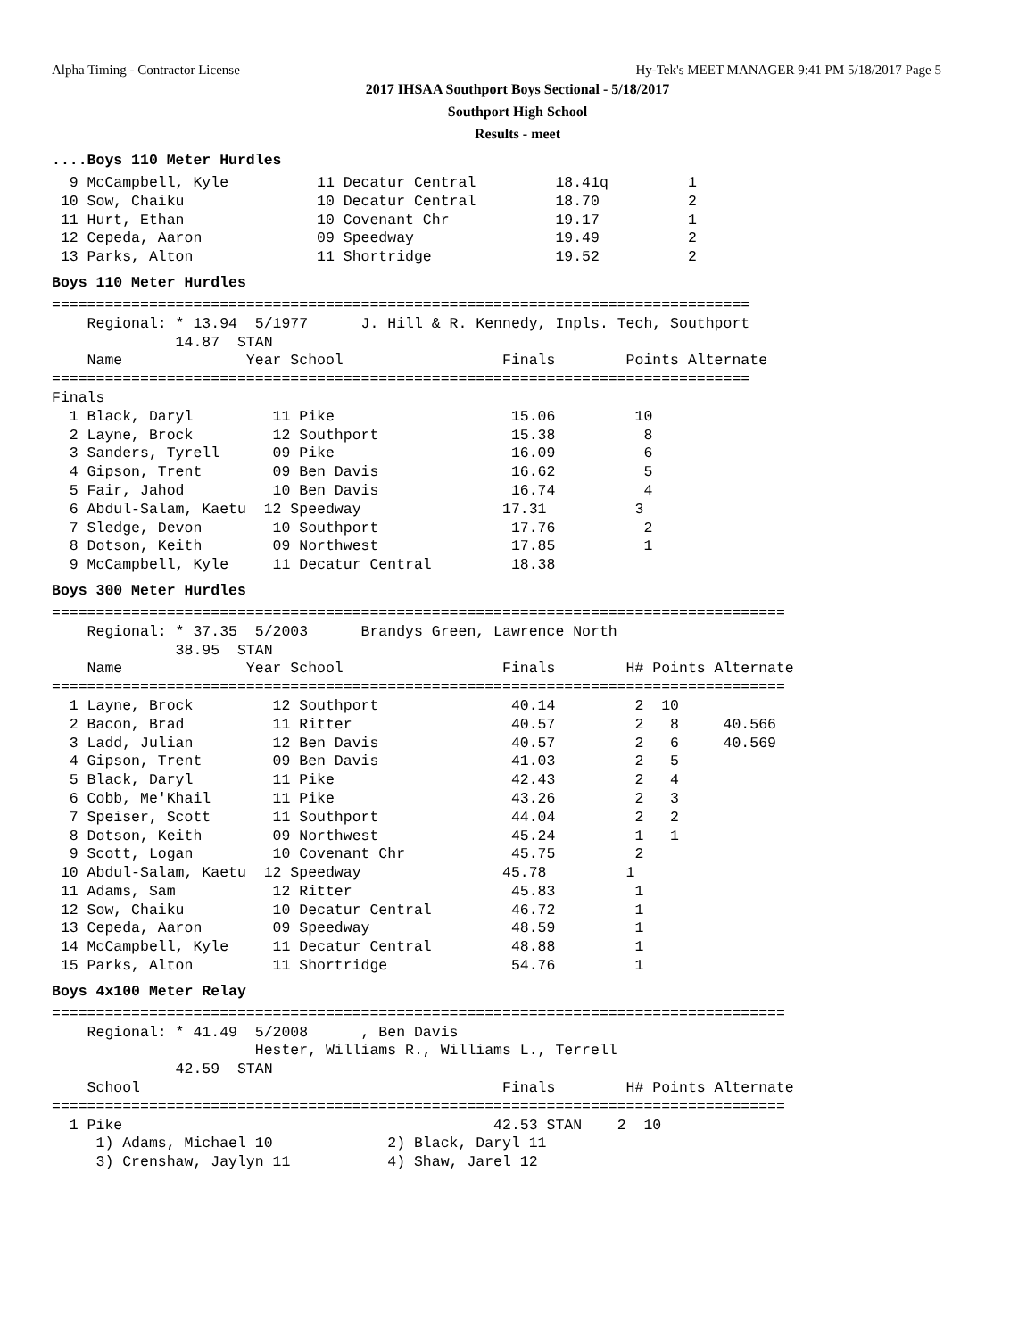Alpha Timing - Contractor License Hy-Tek's MEET MANAGER 9:41 PM 5/18/2017 Page 5
2017 IHSAA Southport Boys Sectional - 5/18/2017
Southport High School
Results - meet
....Boys 110 Meter Hurdles
  9 McCampbell, Kyle          11 Decatur Central         18.41q         1
 10 Sow, Chaiku               10 Decatur Central         18.70          2
 11 Hurt, Ethan               10 Covenant Chr            19.17          1
 12 Cepeda, Aaron             09 Speedway                19.49          2
 13 Parks, Alton              11 Shortridge              19.52          2
Boys 110 Meter Hurdles
===============================================================================
    Regional: * 13.94  5/1977      J. Hill & R. Kennedy, Inpls. Tech, Southport
              14.87  STAN
    Name              Year School                  Finals        Points Alternate
===============================================================================
Finals
  1 Black, Daryl         11 Pike                    15.06         10
  2 Layne, Brock         12 Southport               15.38          8
  3 Sanders, Tyrell      09 Pike                    16.09          6
  4 Gipson, Trent        09 Ben Davis               16.62          5
  5 Fair, Jahod          10 Ben Davis               16.74          4
  6 Abdul-Salam, Kaetu  12 Speedway                17.31          3
  7 Sledge, Devon        10 Southport               17.76          2
  8 Dotson, Keith        09 Northwest               17.85          1
  9 McCampbell, Kyle     11 Decatur Central         18.38
Boys 300 Meter Hurdles
===================================================================================
    Regional: * 37.35  5/2003      Brandys Green, Lawrence North
              38.95  STAN
    Name              Year School                  Finals        H# Points Alternate
===================================================================================
  1 Layne, Brock         12 Southport               40.14         2  10
  2 Bacon, Brad          11 Ritter                  40.57         2   8     40.566
  3 Ladd, Julian         12 Ben Davis               40.57         2   6     40.569
  4 Gipson, Trent        09 Ben Davis               41.03         2   5
  5 Black, Daryl         11 Pike                    42.43         2   4
  6 Cobb, Me'Khail       11 Pike                    43.26         2   3
  7 Speiser, Scott       11 Southport               44.04         2   2
  8 Dotson, Keith        09 Northwest               45.24         1   1
  9 Scott, Logan         10 Covenant Chr            45.75         2
 10 Abdul-Salam, Kaetu  12 Speedway                45.78         1
 11 Adams, Sam           12 Ritter                  45.83         1
 12 Sow, Chaiku          10 Decatur Central         46.72         1
 13 Cepeda, Aaron        09 Speedway                48.59         1
 14 McCampbell, Kyle     11 Decatur Central         48.88         1
 15 Parks, Alton         11 Shortridge              54.76         1
Boys 4x100 Meter Relay
===================================================================================
    Regional: * 41.49  5/2008      , Ben Davis
                       Hester, Williams R., Williams L., Terrell
              42.59  STAN
    School                                         Finals        H# Points Alternate
===================================================================================
  1 Pike                                          42.53 STAN    2  10
     1) Adams, Michael 10             2) Black, Daryl 11
     3) Crenshaw, Jaylyn 11           4) Shaw, Jarel 12